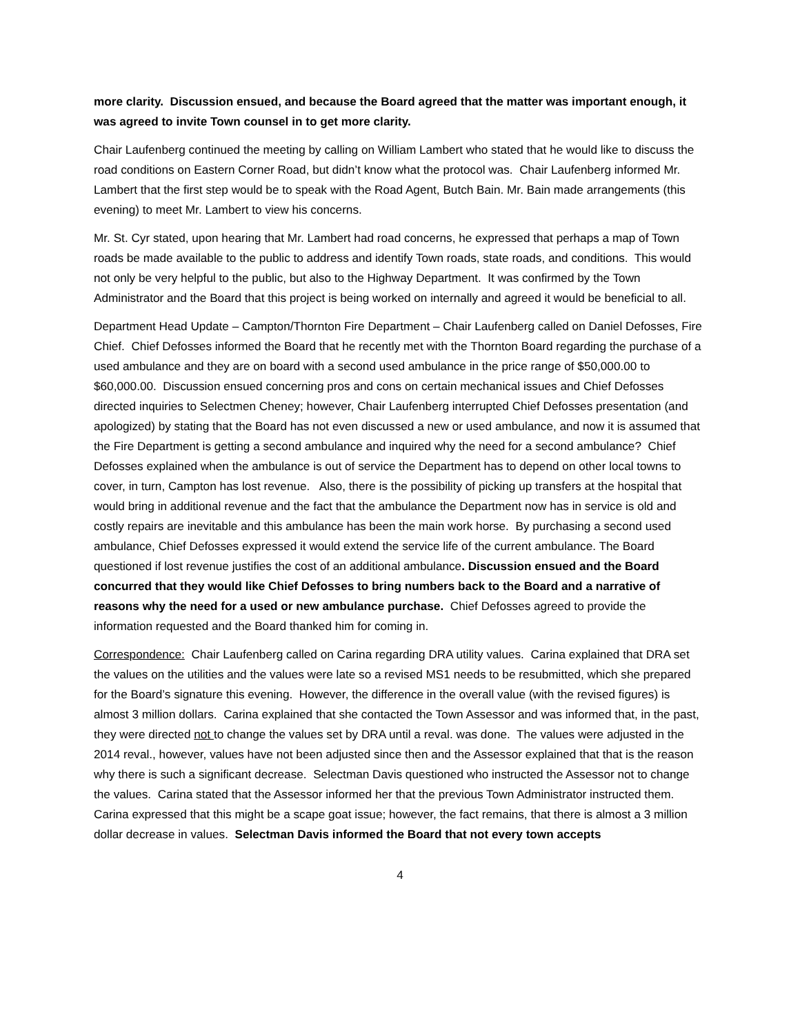more clarity. Discussion ensued, and because the Board agreed that the matter was important enough, it was agreed to invite Town counsel in to get more clarity.
Chair Laufenberg continued the meeting by calling on William Lambert who stated that he would like to discuss the road conditions on Eastern Corner Road, but didn’t know what the protocol was. Chair Laufenberg informed Mr. Lambert that the first step would be to speak with the Road Agent, Butch Bain. Mr. Bain made arrangements (this evening) to meet Mr. Lambert to view his concerns.
Mr. St. Cyr stated, upon hearing that Mr. Lambert had road concerns, he expressed that perhaps a map of Town roads be made available to the public to address and identify Town roads, state roads, and conditions. This would not only be very helpful to the public, but also to the Highway Department. It was confirmed by the Town Administrator and the Board that this project is being worked on internally and agreed it would be beneficial to all.
Department Head Update – Campton/Thornton Fire Department – Chair Laufenberg called on Daniel Defosses, Fire Chief. Chief Defosses informed the Board that he recently met with the Thornton Board regarding the purchase of a used ambulance and they are on board with a second used ambulance in the price range of $50,000.00 to $60,000.00. Discussion ensued concerning pros and cons on certain mechanical issues and Chief Defosses directed inquiries to Selectmen Cheney; however, Chair Laufenberg interrupted Chief Defosses presentation (and apologized) by stating that the Board has not even discussed a new or used ambulance, and now it is assumed that the Fire Department is getting a second ambulance and inquired why the need for a second ambulance? Chief Defosses explained when the ambulance is out of service the Department has to depend on other local towns to cover, in turn, Campton has lost revenue. Also, there is the possibility of picking up transfers at the hospital that would bring in additional revenue and the fact that the ambulance the Department now has in service is old and costly repairs are inevitable and this ambulance has been the main work horse. By purchasing a second used ambulance, Chief Defosses expressed it would extend the service life of the current ambulance. The Board questioned if lost revenue justifies the cost of an additional ambulance. Discussion ensued and the Board concurred that they would like Chief Defosses to bring numbers back to the Board and a narrative of reasons why the need for a used or new ambulance purchase. Chief Defosses agreed to provide the information requested and the Board thanked him for coming in.
Correspondence: Chair Laufenberg called on Carina regarding DRA utility values. Carina explained that DRA set the values on the utilities and the values were late so a revised MS1 needs to be resubmitted, which she prepared for the Board’s signature this evening. However, the difference in the overall value (with the revised figures) is almost 3 million dollars. Carina explained that she contacted the Town Assessor and was informed that, in the past, they were directed not to change the values set by DRA until a reval. was done. The values were adjusted in the 2014 reval., however, values have not been adjusted since then and the Assessor explained that that is the reason why there is such a significant decrease. Selectman Davis questioned who instructed the Assessor not to change the values. Carina stated that the Assessor informed her that the previous Town Administrator instructed them. Carina expressed that this might be a scape goat issue; however, the fact remains, that there is almost a 3 million dollar decrease in values. Selectman Davis informed the Board that not every town accepts
4